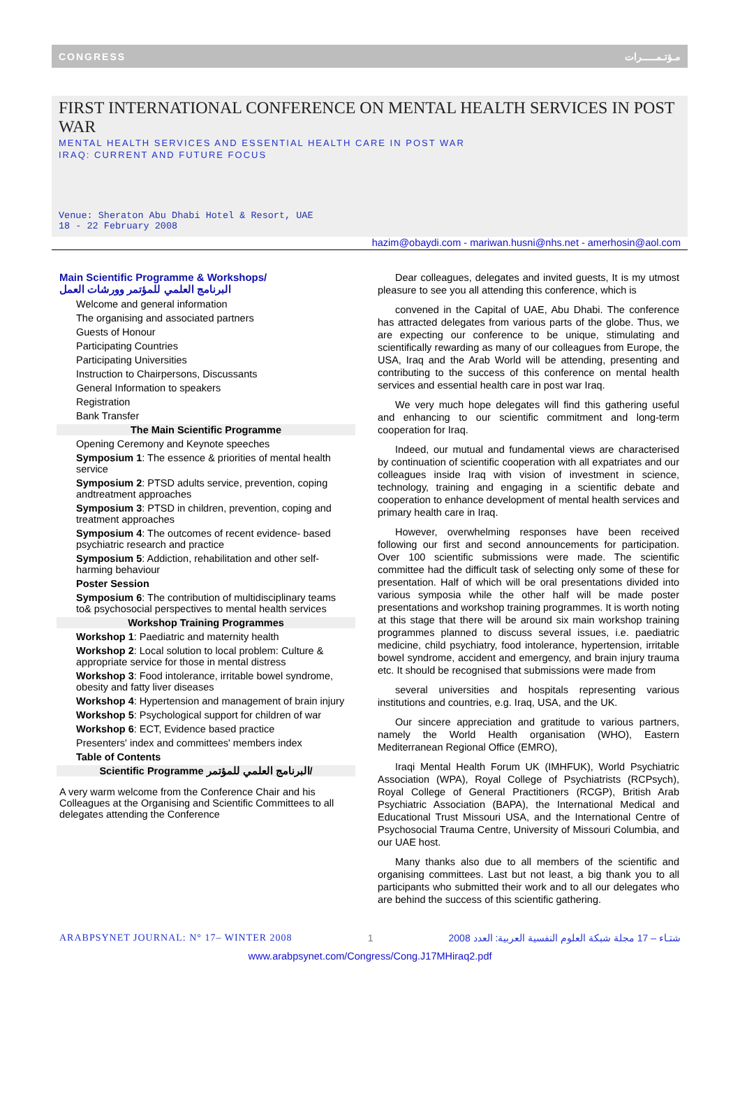CONGRESS مـؤتـمـــــرات
FIRST INTERNATIONAL CONFERENCE ON MENTAL HEALTH SERVICES IN POST WAR
MENTAL HEALTH SERVICES AND ESSENTIAL HEALTH CARE IN POST WAR
IRAQ: CURRENT AND FUTURE FOCUS
Venue: Sheraton Abu Dhabi Hotel & Resort, UAE
18 - 22 February 2008
hazim@obaydi.com - mariwan.husni@nhs.net - amerhosin@aol.com
Main Scientific Programme & Workshops/
البرنامج العلمي للمؤتمر وورشات العمل
Welcome and general information
The organising and associated partners
Guests of Honour
Participating Countries
Participating Universities
Instruction to Chairpersons, Discussants
General Information to speakers
Registration
Bank Transfer
The Main Scientific Programme
Opening Ceremony and Keynote speeches
Symposium 1: The essence & priorities of mental health service
Symposium 2: PTSD adults service, prevention, coping andtreatment approaches
Symposium 3: PTSD in children, prevention, coping and treatment approaches
Symposium 4: The outcomes of recent evidence- based psychiatric research and practice
Symposium 5: Addiction, rehabilitation and other self-harming behaviour
Poster Session
Symposium 6: The contribution of multidisciplinary teams to& psychosocial perspectives to mental health services
Workshop Training Programmes
Workshop 1: Paediatric and maternity health
Workshop 2: Local solution to local problem: Culture & appropriate service for those in mental distress
Workshop 3: Food intolerance, irritable bowel syndrome,
obesity and fatty liver diseases
Workshop 4: Hypertension and management of brain injury
Workshop 5: Psychological support for children of war
Workshop 6: ECT, Evidence based practice
Presenters' index and committees' members index
Table of Contents
Scientific Programme البرنامج العلمي للمؤتمر/
A very warm welcome from the Conference Chair and his Colleagues at the Organising and Scientific Committees to all delegates attending the Conference
Dear colleagues, delegates and invited guests, It is my utmost pleasure to see you all attending this conference, which is
convened in the Capital of UAE, Abu Dhabi. The conference has attracted delegates from various parts of the globe. Thus, we are expecting our conference to be unique, stimulating and scientifically rewarding as many of our colleagues from Europe, the USA, Iraq and the Arab World will be attending, presenting and contributing to the success of this conference on mental health services and essential health care in post war Iraq.
We very much hope delegates will find this gathering useful and enhancing to our scientific commitment and long-term cooperation for Iraq.
Indeed, our mutual and fundamental views are characterised by continuation of scientific cooperation with all expatriates and our colleagues inside Iraq with vision of investment in science, technology, training and engaging in a scientific debate and cooperation to enhance development of mental health services and primary health care in Iraq.
However, overwhelming responses have been received following our first and second announcements for participation. Over 100 scientific submissions were made. The scientific committee had the difficult task of selecting only some of these for presentation. Half of which will be oral presentations divided into various symposia while the other half will be made poster presentations and workshop training programmes. It is worth noting at this stage that there will be around six main workshop training programmes planned to discuss several issues, i.e. paediatric medicine, child psychiatry, food intolerance, hypertension, irritable bowel syndrome, accident and emergency, and brain injury trauma etc. It should be recognised that submissions were made from
several universities and hospitals representing various institutions and countries, e.g. Iraq, USA, and the UK.
Our sincere appreciation and gratitude to various partners, namely the World Health organisation (WHO), Eastern Mediterranean Regional Office (EMRO),
Iraqi Mental Health Forum UK (IMHFUK), World Psychiatric Association (WPA), Royal College of Psychiatrists (RCPsych), Royal College of General Practitioners (RCGP), British Arab Psychiatric Association (BAPA), the International Medical and Educational Trust Missouri USA, and the International Centre of Psychosocial Trauma Centre, University of Missouri Columbia, and our UAE host.
Many thanks also due to all members of the scientific and organising committees. Last but not least, a big thank you to all participants who submitted their work and to all our delegates who are behind the success of this scientific gathering.
ARABPSYNET JOURNAL: N° 17– WINTER 2008 1 2008 شتـاء – 17 مجلة شبكة العلوم النفسية العربية: العدد
www.arabpsynet.com/Congress/Cong.J17MHiraq2.pdf